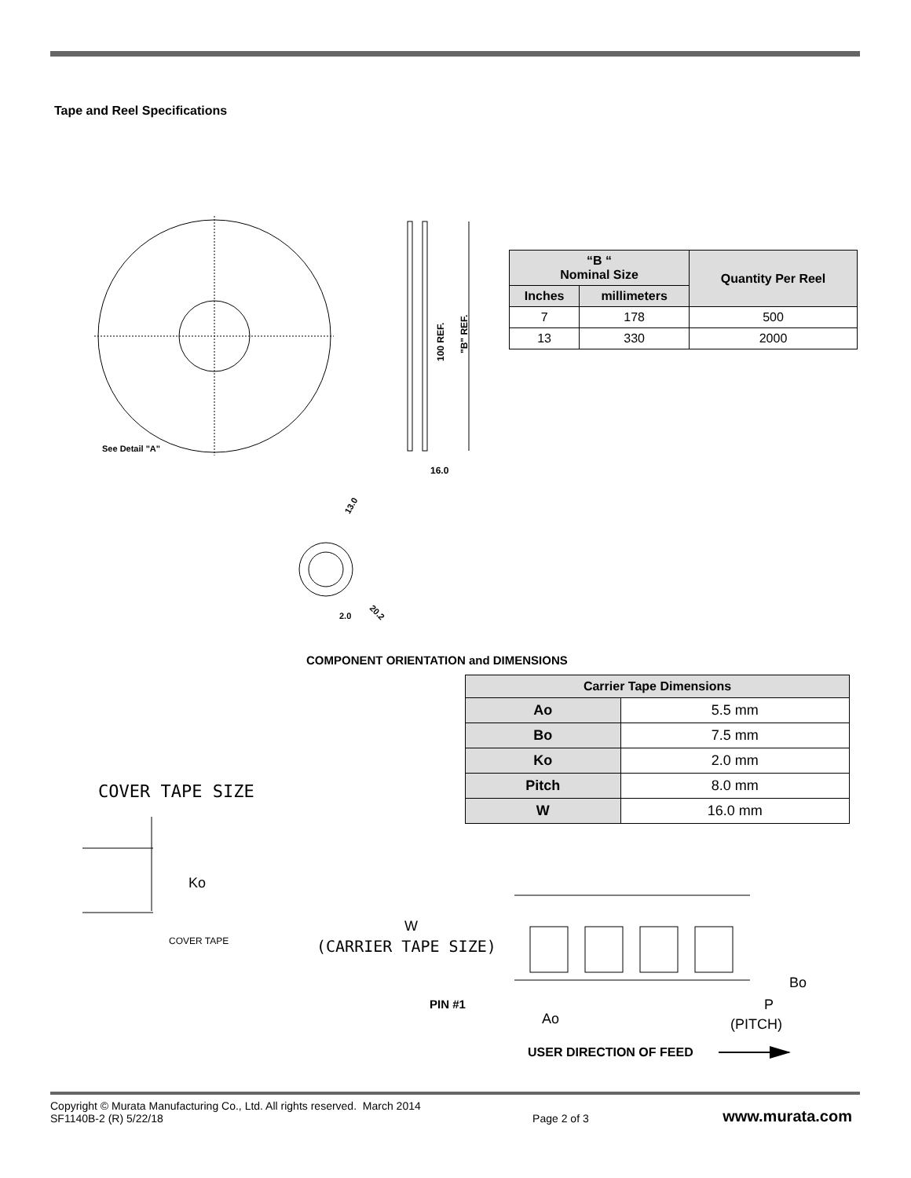Tape and Reel Specifications
See Detail "A"
16.0
100 REF.
"B" REF.
13.0
2.0
20.2
| “B “ Nominal Size | | Quantity Per Reel |
| --- | --- | --- |
| Inches | millimeters | |
| 7 | 178 | 500 |
| 13 | 330 | 2000 |
COMPONENT ORIENTATION and DIMENSIONS
| Carrier Tape Dimensions | |
| --- | --- |
| Ao | 5.5 mm |
| Bo | 7.5 mm |
| Ko | 2.0 mm |
| Pitch | 8.0 mm |
| W | 16.0 mm |
COVER TAPE SIZE
Ko
COVER TAPE
W
(CARRIER TAPE SIZE)
Bo
P
(PITCH)
Ao
PIN #1
USER DIRECTION OF FEED
Copyright © Murata Manufacturing Co., Ltd. All rights reserved. March 2014
SF1140B-2 (R) 5/22/18 Page 2 of 3 www.murata.com